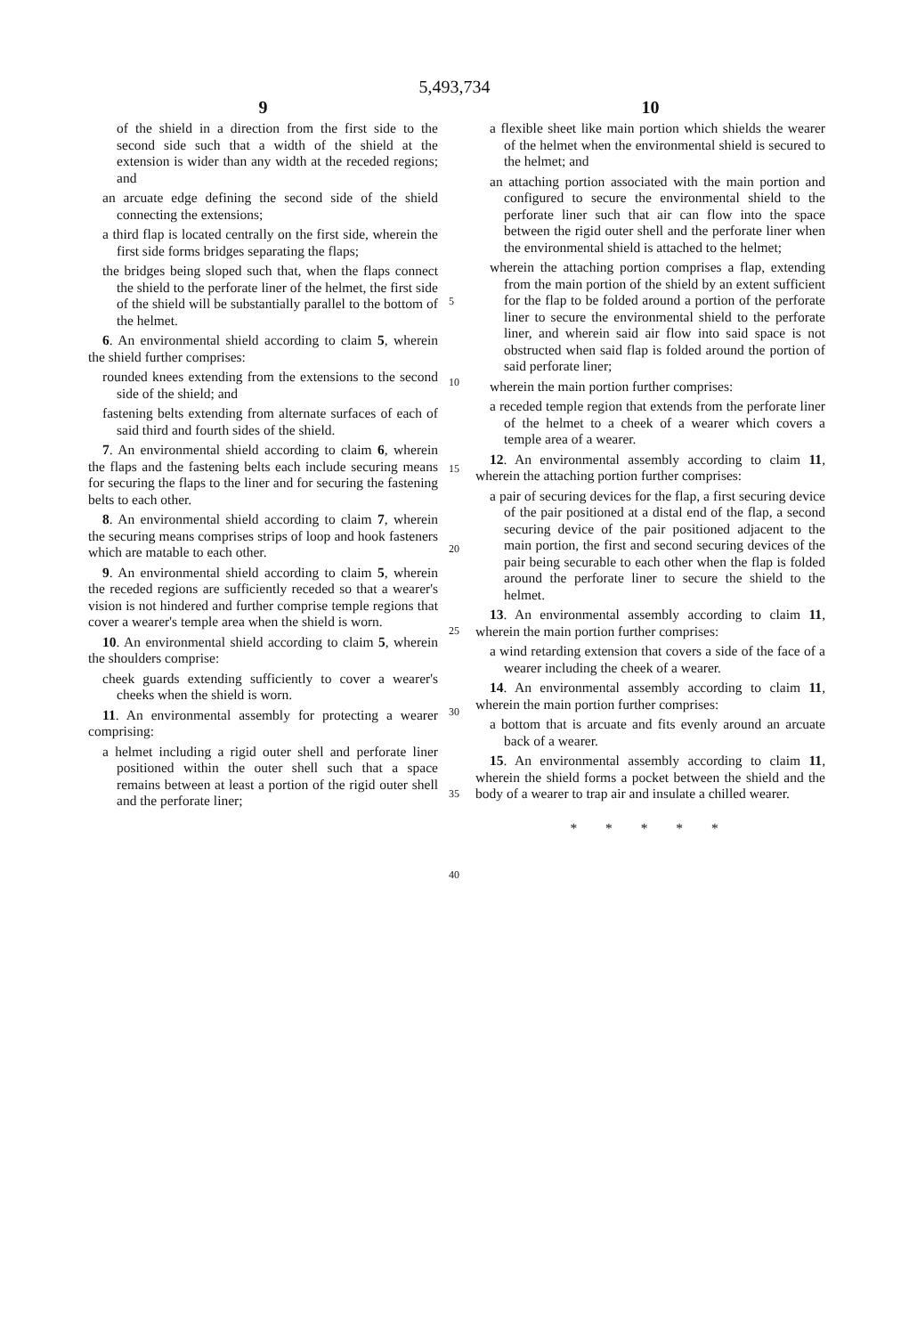5,493,734
9
of the shield in a direction from the first side to the second side such that a width of the shield at the extension is wider than any width at the receded regions; and
an arcuate edge defining the second side of the shield connecting the extensions;
a third flap is located centrally on the first side, wherein the first side forms bridges separating the flaps;
the bridges being sloped such that, when the flaps connect the shield to the perforate liner of the helmet, the first side of the shield will be substantially parallel to the bottom of the helmet.
6. An environmental shield according to claim 5, wherein the shield further comprises:
rounded knees extending from the extensions to the second side of the shield; and
fastening belts extending from alternate surfaces of each of said third and fourth sides of the shield.
7. An environmental shield according to claim 6, wherein the flaps and the fastening belts each include securing means for securing the flaps to the liner and for securing the fastening belts to each other.
8. An environmental shield according to claim 7, wherein the securing means comprises strips of loop and hook fasteners which are matable to each other.
9. An environmental shield according to claim 5, wherein the receded regions are sufficiently receded so that a wearer's vision is not hindered and further comprise temple regions that cover a wearer's temple area when the shield is worn.
10. An environmental shield according to claim 5, wherein the shoulders comprise:
cheek guards extending sufficiently to cover a wearer's cheeks when the shield is worn.
11. An environmental assembly for protecting a wearer comprising:
a helmet including a rigid outer shell and perforate liner positioned within the outer shell such that a space remains between at least a portion of the rigid outer shell and the perforate liner;
5
10
15
20
25
30
35
40
10
a flexible sheet like main portion which shields the wearer of the helmet when the environmental shield is secured to the helmet; and
an attaching portion associated with the main portion and configured to secure the environmental shield to the perforate liner such that air can flow into the space between the rigid outer shell and the perforate liner when the environmental shield is attached to the helmet;
wherein the attaching portion comprises a flap, extending from the main portion of the shield by an extent sufficient for the flap to be folded around a portion of the perforate liner to secure the environmental shield to the perforate liner, and wherein said air flow into said space is not obstructed when said flap is folded around the portion of said perforate liner;
wherein the main portion further comprises:
a receded temple region that extends from the perforate liner of the helmet to a cheek of a wearer which covers a temple area of a wearer.
12. An environmental assembly according to claim 11, wherein the attaching portion further comprises:
a pair of securing devices for the flap, a first securing device of the pair positioned at a distal end of the flap, a second securing device of the pair positioned adjacent to the main portion, the first and second securing devices of the pair being securable to each other when the flap is folded around the perforate liner to secure the shield to the helmet.
13. An environmental assembly according to claim 11, wherein the main portion further comprises:
a wind retarding extension that covers a side of the face of a wearer including the cheek of a wearer.
14. An environmental assembly according to claim 11, wherein the main portion further comprises:
a bottom that is arcuate and fits evenly around an arcuate back of a wearer.
15. An environmental assembly according to claim 11, wherein the shield forms a pocket between the shield and the body of a wearer to trap air and insulate a chilled wearer.
* * * * *